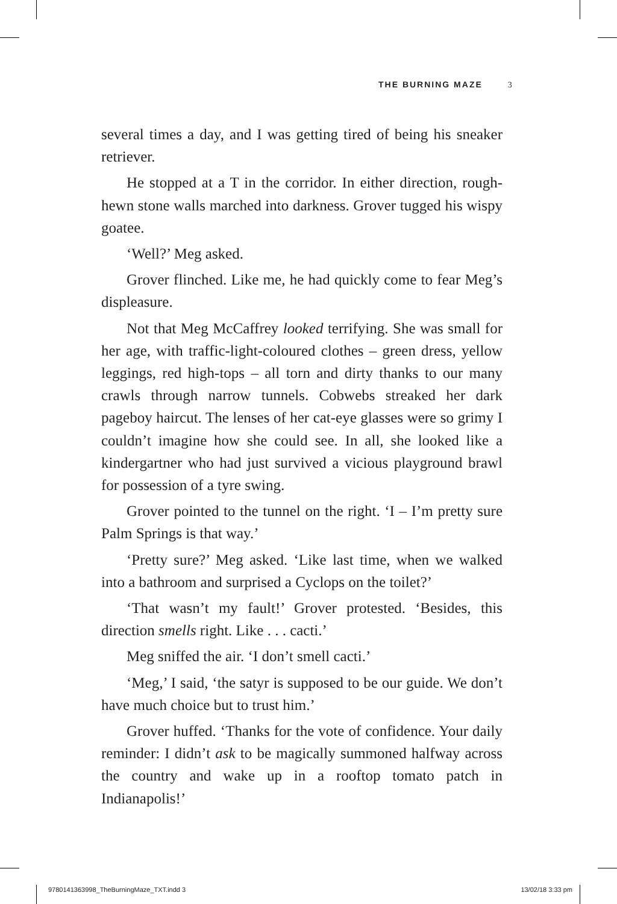THE BURNING MAZE 3
several times a day, and I was getting tired of being his sneaker retriever.
He stopped at a T in the corridor. In either direction, rough-hewn stone walls marched into darkness. Grover tugged his wispy goatee.
‘Well?’ Meg asked.
Grover flinched. Like me, he had quickly come to fear Meg’s displeasure.
Not that Meg McCaffrey looked terrifying. She was small for her age, with traffic-light-coloured clothes – green dress, yellow leggings, red high-tops – all torn and dirty thanks to our many crawls through narrow tunnels. Cobwebs streaked her dark pageboy haircut. The lenses of her cat-eye glasses were so grimy I couldn’t imagine how she could see. In all, she looked like a kindergartner who had just survived a vicious playground brawl for possession of a tyre swing.
Grover pointed to the tunnel on the right. ‘I – I’m pretty sure Palm Springs is that way.’
‘Pretty sure?’ Meg asked. ‘Like last time, when we walked into a bathroom and surprised a Cyclops on the toilet?’
‘That wasn’t my fault!’ Grover protested. ‘Besides, this direction smells right. Like . . . cacti.’
Meg sniffed the air. ‘I don’t smell cacti.’
‘Meg,’ I said, ‘the satyr is supposed to be our guide. We don’t have much choice but to trust him.’
Grover huffed. ‘Thanks for the vote of confidence. Your daily reminder: I didn’t ask to be magically summoned halfway across the country and wake up in a rooftop tomato patch in Indianapolis!’
9780141363998_TheBurningMaze_TXT.indd 3 13/02/18 3:33 pm